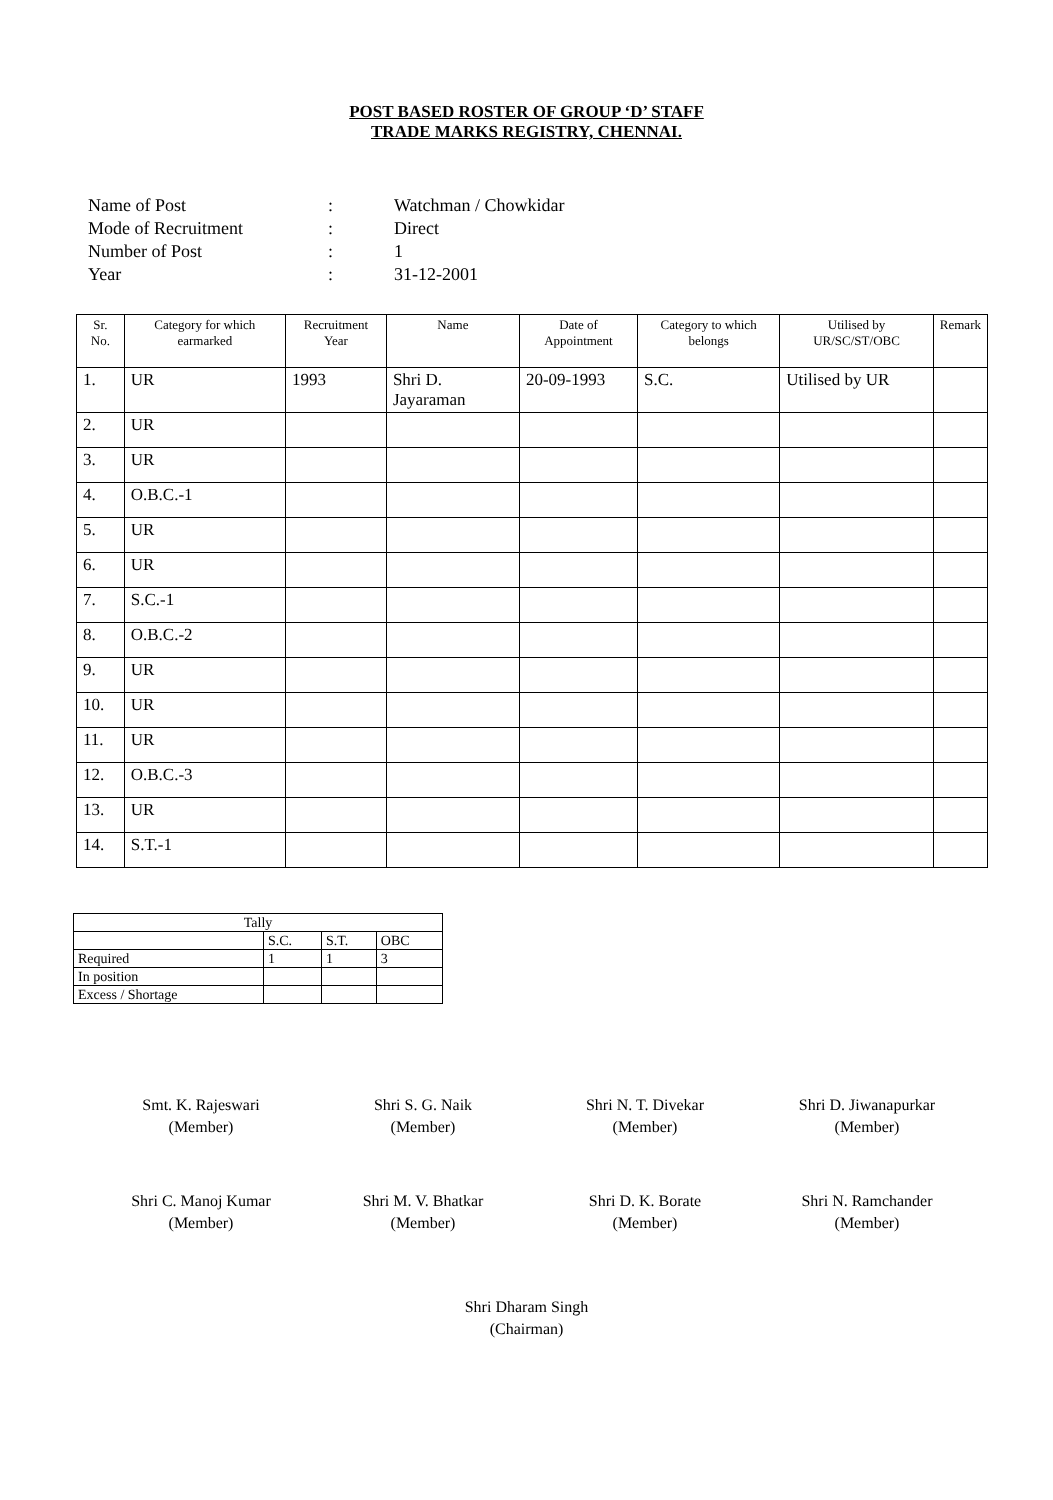POST BASED ROSTER OF GROUP ‘D’ STAFF
TRADE MARKS REGISTRY, CHENNAI.
Name of Post: Watchman / Chowkidar
Mode of Recruitment: Direct
Number of Post: 1
Year: 31-12-2001
| Sr. No. | Category for which earmarked | Recruitment Year | Name | Date of Appointment | Category to which belongs | Utilised by UR/SC/ST/OBC | Remark |
| --- | --- | --- | --- | --- | --- | --- | --- |
| 1. | UR | 1993 | Shri D. Jayaraman | 20-09-1993 | S.C. | Utilised by UR | |
| 2. | UR | | | | | | |
| 3. | UR | | | | | | |
| 4. | O.B.C.-1 | | | | | | |
| 5. | UR | | | | | | |
| 6. | UR | | | | | | |
| 7. | S.C.-1 | | | | | | |
| 8. | O.B.C.-2 | | | | | | |
| 9. | UR | | | | | | |
| 10. | UR | | | | | | |
| 11. | UR | | | | | | |
| 12. | O.B.C.-3 | | | | | | |
| 13. | UR | | | | | | |
| 14. | S.T.-1 | | | | | | |
| Tally | | | |
| | S.C. | S.T. | OBC |
| Required | 1 | 1 | 3 |
| In position | | | |
| Excess / Shortage | | | |
Smt. K. Rajeswari
(Member)
Shri S. G. Naik
(Member)
Shri N. T. Divekar
(Member)
Shri D. Jiwanapurkar
(Member)
Shri C. Manoj Kumar
(Member)
Shri M. V. Bhatkar
(Member)
Shri D. K. Borate
(Member)
Shri N. Ramchander
(Member)
Shri Dharam Singh
(Chairman)